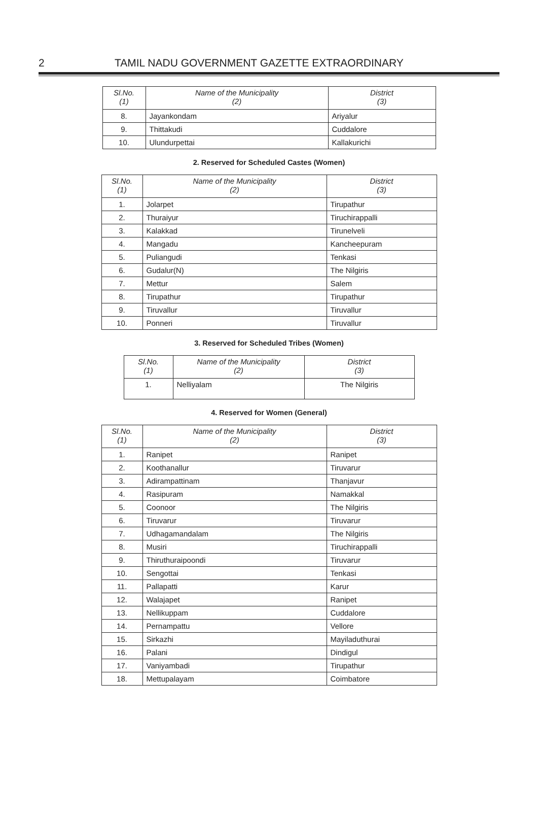2 TAMIL NADU GOVERNMENT GAZETTE EXTRAORDINARY
| Sl.No. (1) | Name of the Municipality (2) | District (3) |
| --- | --- | --- |
| 8. | Jayankondam | Ariyalur |
| 9. | Thittakudi | Cuddalore |
| 10. | Ulundurpettai | Kallakurichi |
2. Reserved for Scheduled Castes (Women)
| Sl.No. (1) | Name of the Municipality (2) | District (3) |
| --- | --- | --- |
| 1. | Jolarpet | Tirupathur |
| 2. | Thuraiyur | Tiruchirappalli |
| 3. | Kalakkad | Tirunelveli |
| 4. | Mangadu | Kancheepuram |
| 5. | Puliangudi | Tenkasi |
| 6. | Gudalur(N) | The Nilgiris |
| 7. | Mettur | Salem |
| 8. | Tirupathur | Tirupathur |
| 9. | Tiruvallur | Tiruvallur |
| 10. | Ponneri | Tiruvallur |
3. Reserved for Scheduled Tribes (Women)
| Sl.No. (1) | Name of the Municipality (2) | District (3) |
| --- | --- | --- |
| 1. | Nelliyalam | The Nilgiris |
4. Reserved for Women (General)
| Sl.No. (1) | Name of the Municipality (2) | District (3) |
| --- | --- | --- |
| 1. | Ranipet | Ranipet |
| 2. | Koothanallur | Tiruvarur |
| 3. | Adirampattinam | Thanjavur |
| 4. | Rasipuram | Namakkal |
| 5. | Coonoor | The Nilgiris |
| 6. | Tiruvarur | Tiruvarur |
| 7. | Udhagamandalam | The Nilgiris |
| 8. | Musiri | Tiruchirappalli |
| 9. | Thiruthuraipoondi | Tiruvarur |
| 10. | Sengottai | Tenkasi |
| 11. | Pallapatti | Karur |
| 12. | Walajapet | Ranipet |
| 13. | Nellikuppam | Cuddalore |
| 14. | Pernampattu | Vellore |
| 15. | Sirkazhi | Mayiladuthurai |
| 16. | Palani | Dindigul |
| 17. | Vaniyambadi | Tirupathur |
| 18. | Mettupalayam | Coimbatore |